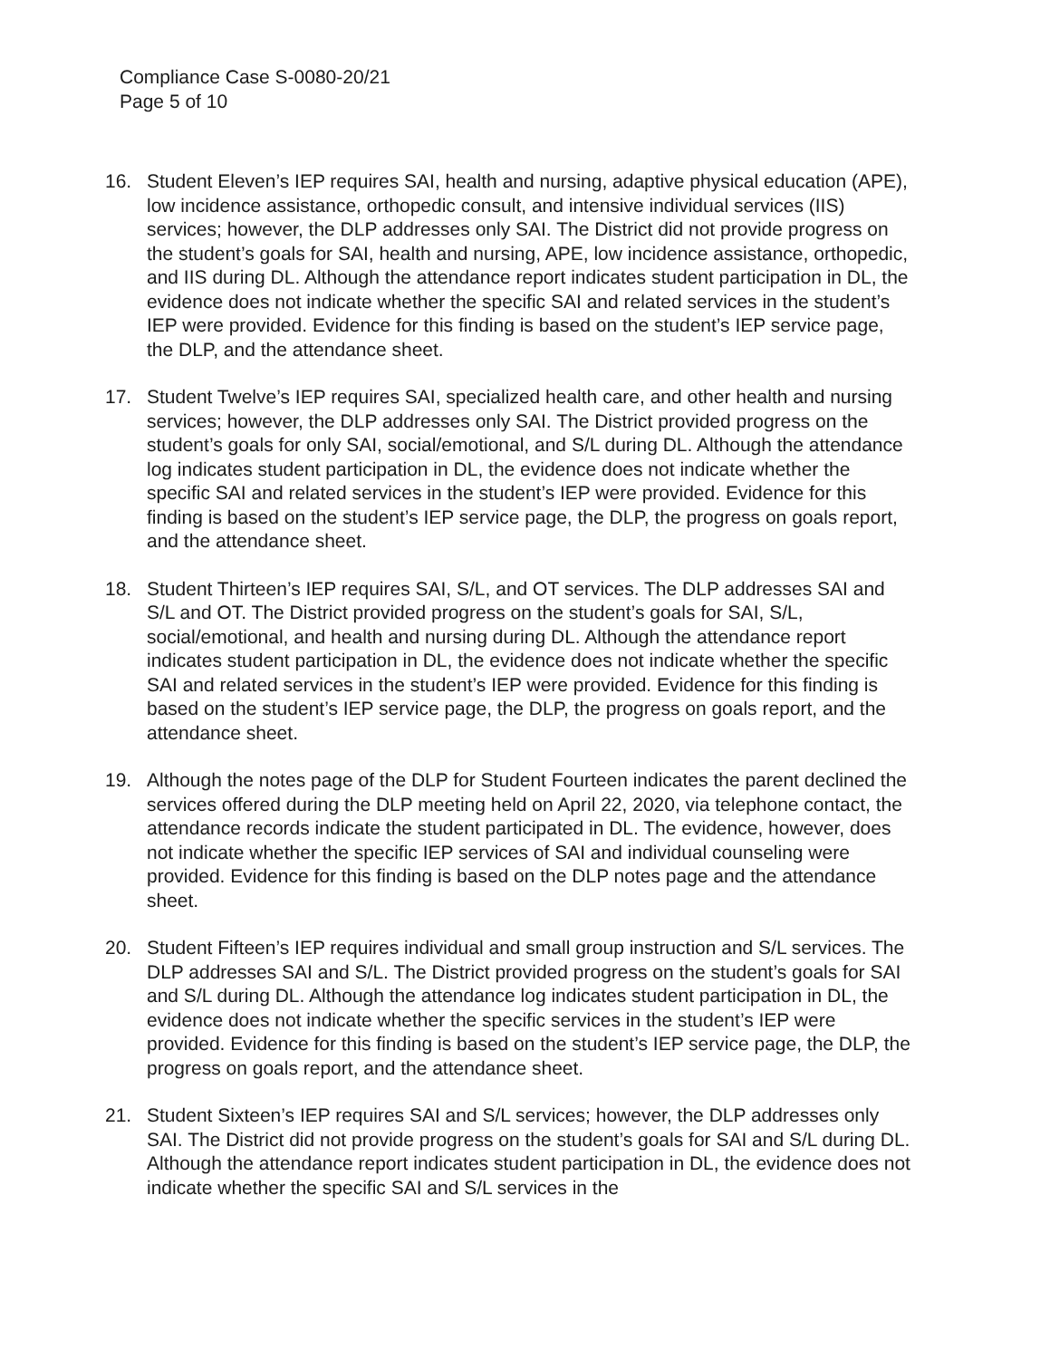Compliance Case S-0080-20/21
Page 5 of 10
16.
Student Eleven’s IEP requires SAI, health and nursing, adaptive physical education (APE), low incidence assistance, orthopedic consult, and intensive individual services (IIS) services; however, the DLP addresses only SAI. The District did not provide progress on the student’s goals for SAI, health and nursing, APE, low incidence assistance, orthopedic, and IIS during DL. Although the attendance report indicates student participation in DL, the evidence does not indicate whether the specific SAI and related services in the student’s IEP were provided. Evidence for this finding is based on the student’s IEP service page, the DLP, and the attendance sheet.
17.
Student Twelve’s IEP requires SAI, specialized health care, and other health and nursing services; however, the DLP addresses only SAI. The District provided progress on the student’s goals for only SAI, social/emotional, and S/L during DL. Although the attendance log indicates student participation in DL, the evidence does not indicate whether the specific SAI and related services in the student’s IEP were provided. Evidence for this finding is based on the student’s IEP service page, the DLP, the progress on goals report, and the attendance sheet.
18.
Student Thirteen’s IEP requires SAI, S/L, and OT services. The DLP addresses SAI and S/L and OT. The District provided progress on the student’s goals for SAI, S/L, social/emotional, and health and nursing during DL. Although the attendance report indicates student participation in DL, the evidence does not indicate whether the specific SAI and related services in the student’s IEP were provided. Evidence for this finding is based on the student’s IEP service page, the DLP, the progress on goals report, and the attendance sheet.
19.
Although the notes page of the DLP for Student Fourteen indicates the parent declined the services offered during the DLP meeting held on April 22, 2020, via telephone contact, the attendance records indicate the student participated in DL. The evidence, however, does not indicate whether the specific IEP services of SAI and individual counseling were provided. Evidence for this finding is based on the DLP notes page and the attendance sheet.
20.
Student Fifteen’s IEP requires individual and small group instruction and S/L services. The DLP addresses SAI and S/L. The District provided progress on the student’s goals for SAI and S/L during DL. Although the attendance log indicates student participation in DL, the evidence does not indicate whether the specific services in the student’s IEP were provided. Evidence for this finding is based on the student’s IEP service page, the DLP, the progress on goals report, and the attendance sheet.
21.
Student Sixteen’s IEP requires SAI and S/L services; however, the DLP addresses only SAI. The District did not provide progress on the student’s goals for SAI and S/L during DL. Although the attendance report indicates student participation in DL, the evidence does not indicate whether the specific SAI and S/L services in the